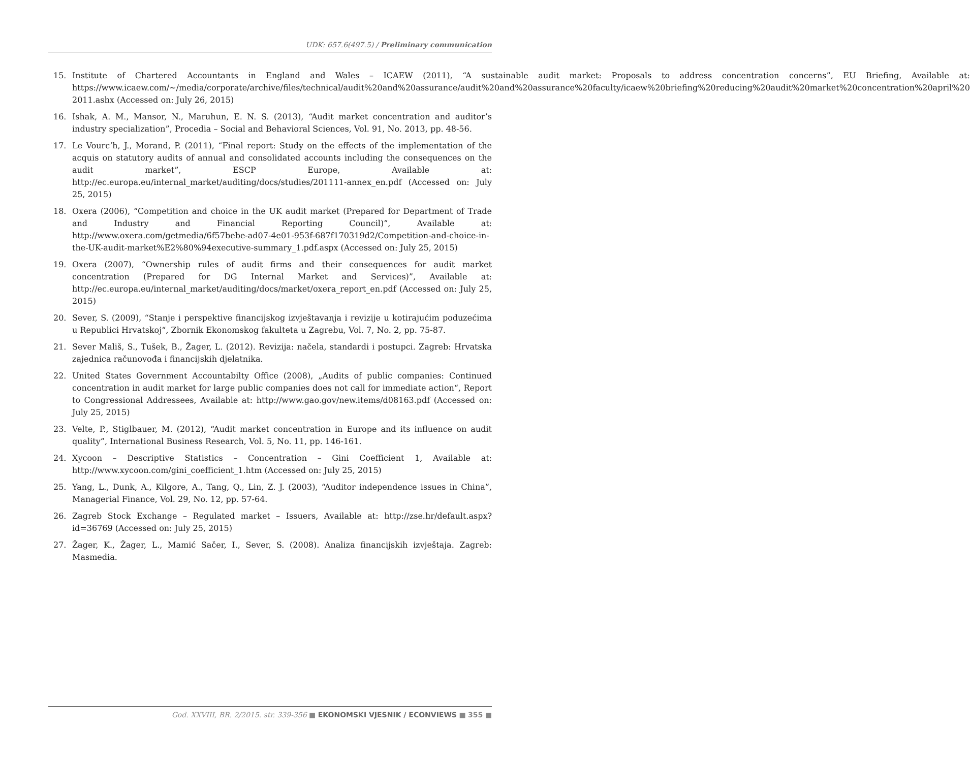UDK: 657.6(497.5) / Preliminary communication
15. Institute of Chartered Accountants in England and Wales – ICAEW (2011), “A sustainable audit market: Proposals to address concentration concerns”, EU Briefing, Available at: https://www.icaew.com/~/media/corporate/archive/files/technical/audit%20and%20assurance/audit%20and%20assurance%20faculty/icaew%20briefing%20reducing%20audit%20market%20concentration%20april%20 2011.ashx (Accessed on: July 26, 2015)
16. Ishak, A. M., Mansor, N., Maruhun, E. N. S. (2013), “Audit market concentration and auditor’s industry specialization”, Procedia – Social and Behavioral Sciences, Vol. 91, No. 2013, pp. 48-56.
17. Le Vourc’h, J., Morand, P. (2011), “Final report: Study on the effects of the implementation of the acquis on statutory audits of annual and consolidated accounts including the consequences on the audit market”, ESCP Europe, Available at: http://ec.europa.eu/internal_market/auditing/docs/studies/201111-annex_en.pdf (Accessed on: July 25, 2015)
18. Oxera (2006), “Competition and choice in the UK audit market (Prepared for Department of Trade and Industry and Financial Reporting Council)”, Available at: http://www.oxera.com/getmedia/6f57bebe-ad07-4e01-953f-687f170319d2/Competition-and-choice-in-the-UK-audit-market%E2%80%94executive-summary_1.pdf.aspx (Accessed on: July 25, 2015)
19. Oxera (2007), “Ownership rules of audit firms and their consequences for audit market concentration (Prepared for DG Internal Market and Services)”, Available at: http://ec.europa.eu/internal_market/auditing/docs/market/oxera_report_en.pdf (Accessed on: July 25, 2015)
20. Sever, S. (2009), “Stanje i perspektive financijskog izvještavanja i revizije u kotirajućim poduzećima u Republici Hrvatskoj“, Zbornik Ekonomskog fakulteta u Zagrebu, Vol. 7, No. 2, pp. 75-87.
21. Sever Mališ, S., Tušek, B., Žager, L. (2012). Revizija: načela, standardi i postupci. Zagreb: Hrvatska zajednica računovođa i financijskih djelatnika.
22. United States Government Accountabilty Office (2008), „Audits of public companies: Continued concentration in audit market for large public companies does not call for immediate action“, Report to Congressional Addressees, Available at: http://www.gao.gov/new.items/d08163.pdf (Accessed on: July 25, 2015)
23. Velte, P., Stiglbauer, M. (2012), “Audit market concentration in Europe and its influence on audit quality”, International Business Research, Vol. 5, No. 11, pp. 146-161.
24. Xycoon – Descriptive Statistics – Concentration – Gini Coefficient 1, Available at: http://www.xycoon.com/gini_coefficient_1.htm (Accessed on: July 25, 2015)
25. Yang, L., Dunk, A., Kilgore, A., Tang, Q., Lin, Z. J. (2003), “Auditor independence issues in China”, Managerial Finance, Vol. 29, No. 12, pp. 57-64.
26. Zagreb Stock Exchange – Regulated market – Issuers, Available at: http://zse.hr/default.aspx?id=36769 (Accessed on: July 25, 2015)
27. Žager, K., Žager, L., Mamić Sačer, I., Sever, S. (2008). Analiza financijskih izvještaja. Zagreb: Masmedia.
God. XXVIII, BR. 2/2015. str. 339-356 ■ EKONOMSKI VJESNIK / ECONVIEWS ■ 355 ■